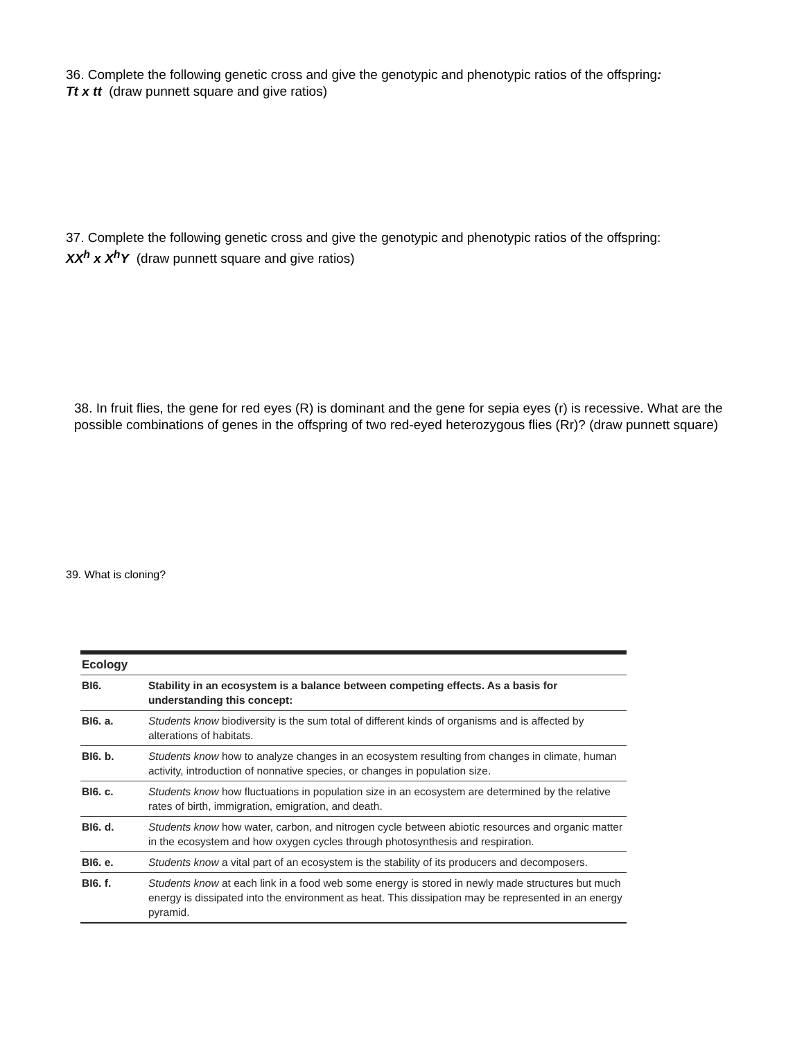36. Complete the following genetic cross and give the genotypic and phenotypic ratios of the offspring: Tt x tt (draw punnett square and give ratios)
37. Complete the following genetic cross and give the genotypic and phenotypic ratios of the offspring: XX<sup>h</sup> x X<sup>h</sup>Y (draw punnett square and give ratios)
38. In fruit flies, the gene for red eyes (R) is dominant and the gene for sepia eyes (r) is recessive. What are the possible combinations of genes in the offspring of two red-eyed heterozygous flies (Rr)? (draw punnett square)
39. What is cloning?
| Ecology | |
| BI6. | Stability in an ecosystem is a balance between competing effects. As a basis for understanding this concept: |
| BI6. a. | Students know biodiversity is the sum total of different kinds of organisms and is affected by alterations of habitats. |
| BI6. b. | Students know how to analyze changes in an ecosystem resulting from changes in climate, human activity, introduction of nonnative species, or changes in population size. |
| BI6. c. | Students know how fluctuations in population size in an ecosystem are determined by the relative rates of birth, immigration, emigration, and death. |
| BI6. d. | Students know how water, carbon, and nitrogen cycle between abiotic resources and organic matter in the ecosystem and how oxygen cycles through photosynthesis and respiration. |
| BI6. e. | Students know a vital part of an ecosystem is the stability of its producers and decomposers. |
| BI6. f. | Students know at each link in a food web some energy is stored in newly made structures but much energy is dissipated into the environment as heat. This dissipation may be represented in an energy pyramid. |